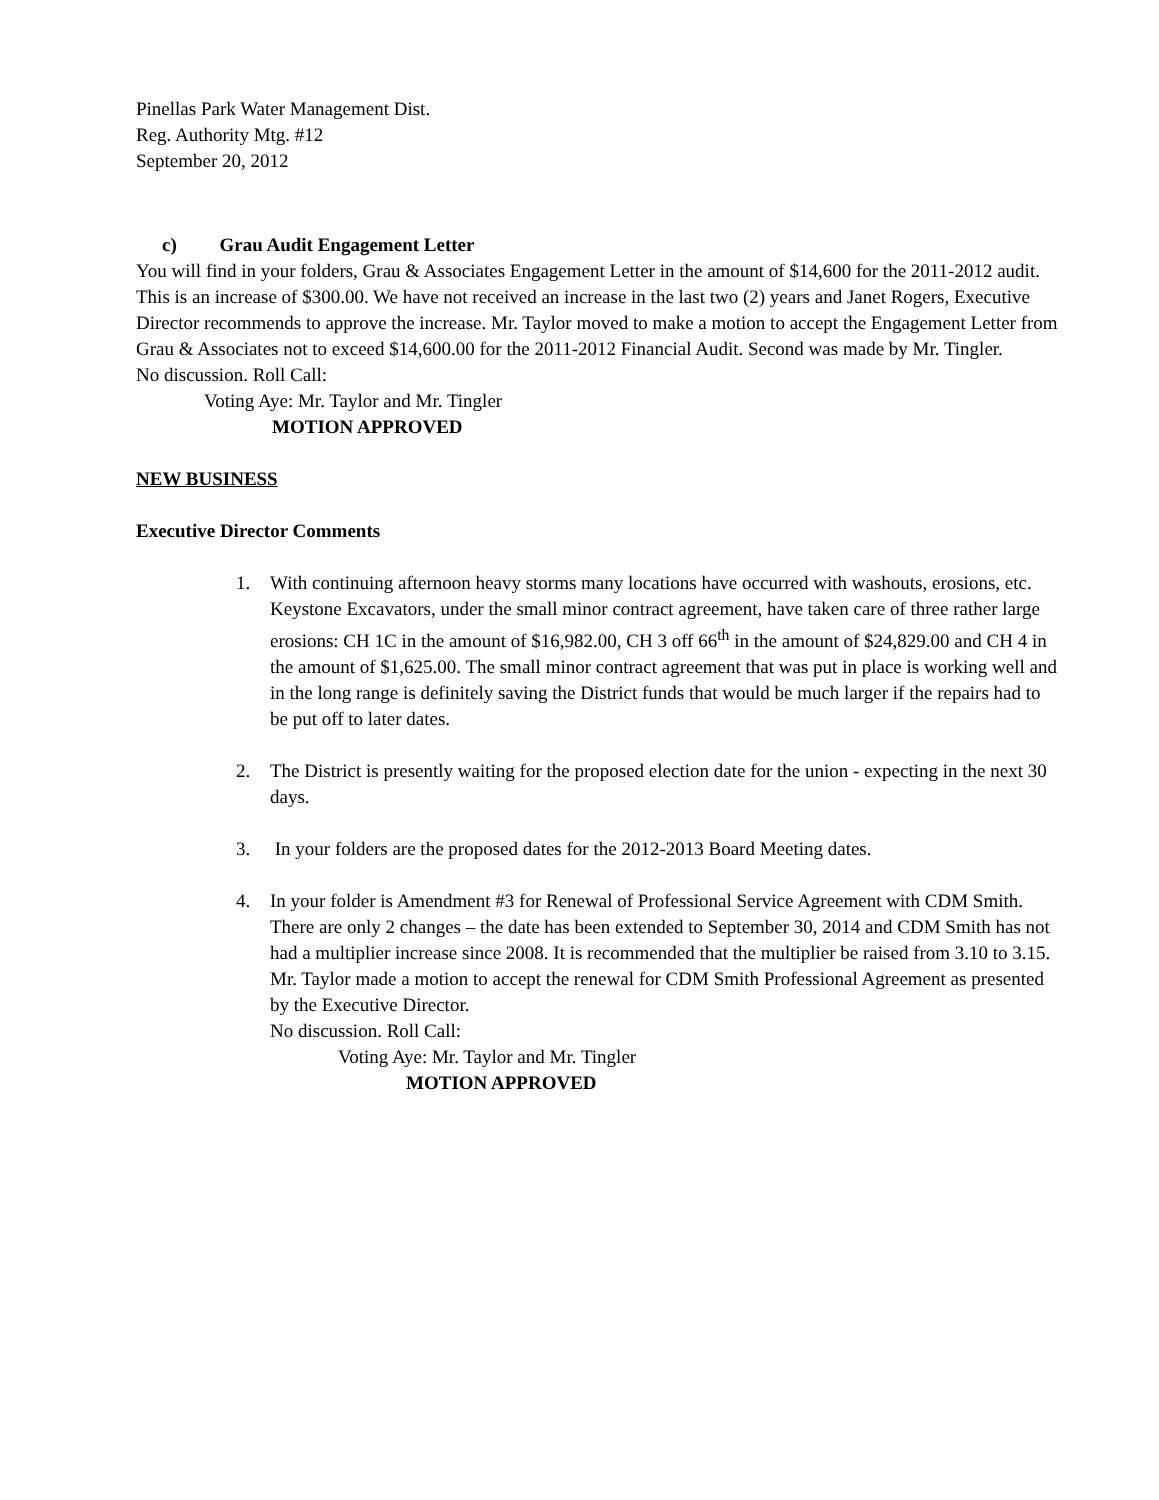Pinellas Park Water Management Dist.
Reg. Authority Mtg. #12
September 20, 2012
c) Grau Audit Engagement Letter
You will find in your folders, Grau & Associates Engagement Letter in the amount of $14,600 for the 2011-2012 audit. This is an increase of $300.00. We have not received an increase in the last two (2) years and Janet Rogers, Executive Director recommends to approve the increase. Mr. Taylor moved to make a motion to accept the Engagement Letter from Grau & Associates not to exceed $14,600.00 for the 2011-2012 Financial Audit. Second was made by Mr. Tingler.
No discussion. Roll Call:
Voting Aye: Mr. Taylor and Mr. Tingler
MOTION APPROVED
NEW BUSINESS
Executive Director Comments
1. With continuing afternoon heavy storms many locations have occurred with washouts, erosions, etc. Keystone Excavators, under the small minor contract agreement, have taken care of three rather large erosions: CH 1C in the amount of $16,982.00, CH 3 off 66<sup>th</sup> in the amount of $24,829.00 and CH 4 in the amount of $1,625.00. The small minor contract agreement that was put in place is working well and in the long range is definitely saving the District funds that would be much larger if the repairs had to be put off to later dates.
2. The District is presently waiting for the proposed election date for the union - expecting in the next 30 days.
3. In your folders are the proposed dates for the 2012-2013 Board Meeting dates.
4. In your folder is Amendment #3 for Renewal of Professional Service Agreement with CDM Smith. There are only 2 changes – the date has been extended to September 30, 2014 and CDM Smith has not had a multiplier increase since 2008. It is recommended that the multiplier be raised from 3.10 to 3.15. Mr. Taylor made a motion to accept the renewal for CDM Smith Professional Agreement as presented by the Executive Director.
No discussion. Roll Call:
Voting Aye: Mr. Taylor and Mr. Tingler
MOTION APPROVED